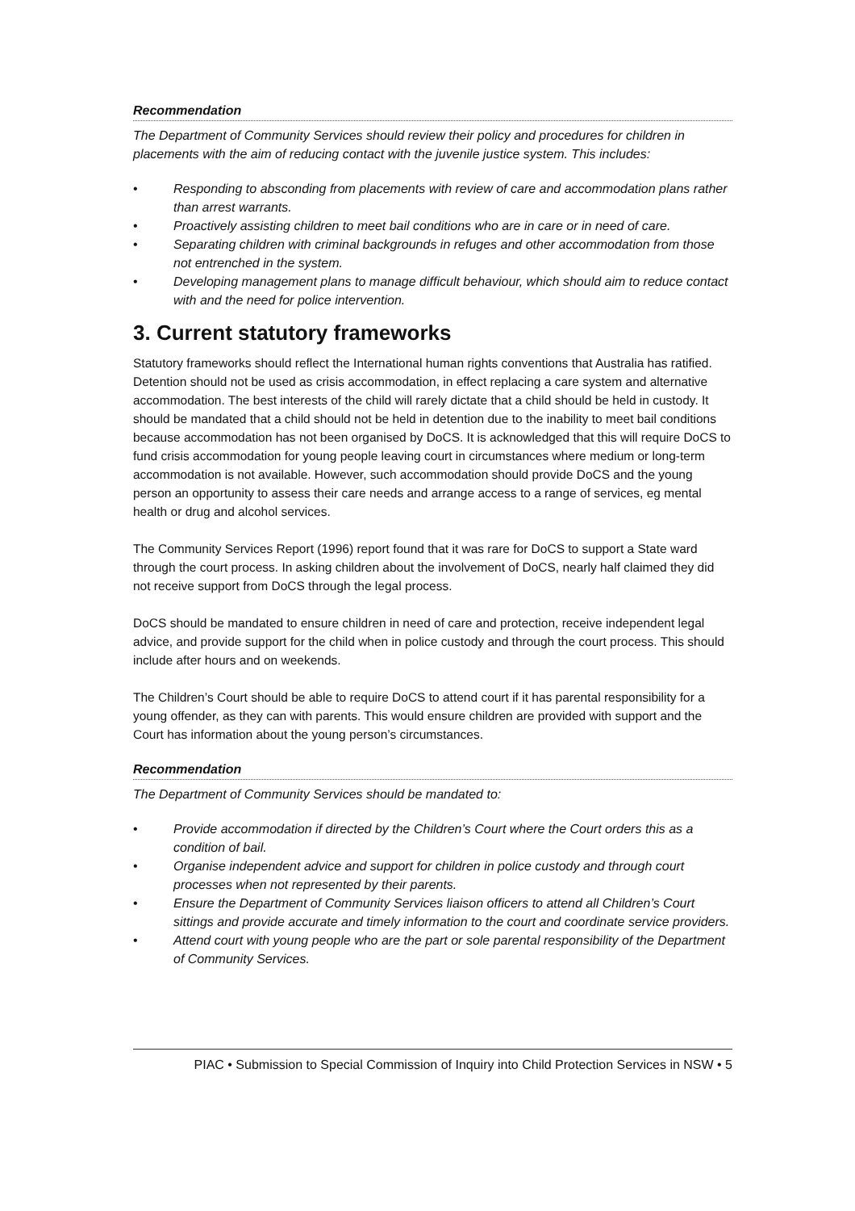Recommendation
The Department of Community Services should review their policy and procedures for children in placements with the aim of reducing contact with the juvenile justice system. This includes:
• Responding to absconding from placements with review of care and accommodation plans rather than arrest warrants.
• Proactively assisting children to meet bail conditions who are in care or in need of care.
• Separating children with criminal backgrounds in refuges and other accommodation from those not entrenched in the system.
• Developing management plans to manage difficult behaviour, which should aim to reduce contact with and the need for police intervention.
3. Current statutory frameworks
Statutory frameworks should reflect the International human rights conventions that Australia has ratified. Detention should not be used as crisis accommodation, in effect replacing a care system and alternative accommodation. The best interests of the child will rarely dictate that a child should be held in custody. It should be mandated that a child should not be held in detention due to the inability to meet bail conditions because accommodation has not been organised by DoCS. It is acknowledged that this will require DoCS to fund crisis accommodation for young people leaving court in circumstances where medium or long-term accommodation is not available. However, such accommodation should provide DoCS and the young person an opportunity to assess their care needs and arrange access to a range of services, eg mental health or drug and alcohol services.
The Community Services Report (1996) report found that it was rare for DoCS to support a State ward through the court process. In asking children about the involvement of DoCS, nearly half claimed they did not receive support from DoCS through the legal process.
DoCS should be mandated to ensure children in need of care and protection, receive independent legal advice, and provide support for the child when in police custody and through the court process. This should include after hours and on weekends.
The Children’s Court should be able to require DoCS to attend court if it has parental responsibility for a young offender, as they can with parents. This would ensure children are provided with support and the Court has information about the young person’s circumstances.
Recommendation
The Department of Community Services should be mandated to:
• Provide accommodation if directed by the Children’s Court where the Court orders this as a condition of bail.
• Organise independent advice and support for children in police custody and through court processes when not represented by their parents.
• Ensure the Department of Community Services liaison officers to attend all Children’s Court sittings and provide accurate and timely information to the court and coordinate service providers.
• Attend court with young people who are the part or sole parental responsibility of the Department of Community Services.
PIAC • Submission to Special Commission of Inquiry into Child Protection Services in NSW • 5